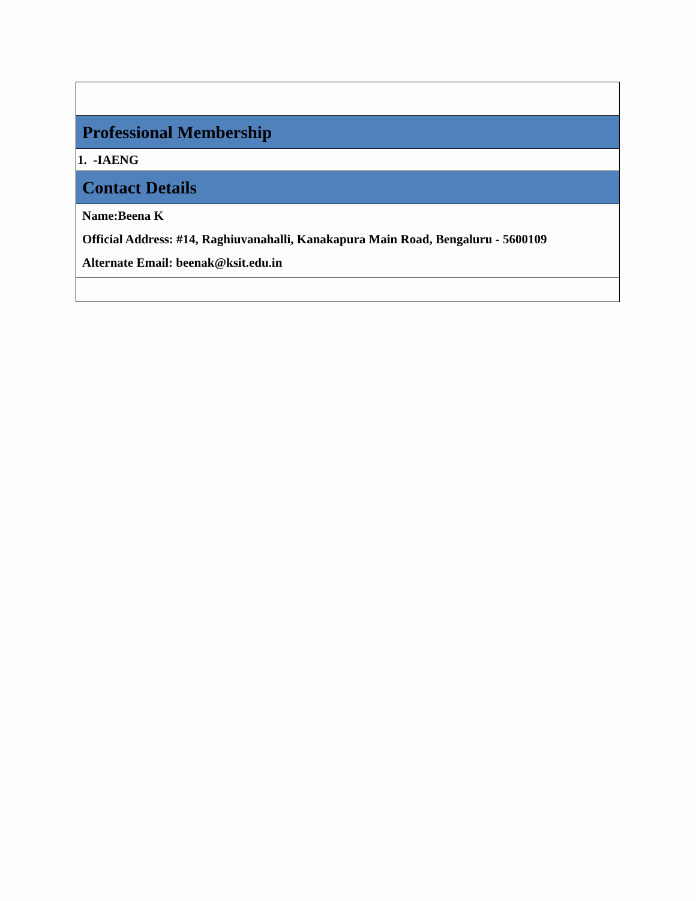| Professional Membership |
| 1. -IAENG |
| Contact Details |
| Name:Beena K Official Address: #14, Raghiuvanahalli, Kanakapura Main Road, Bengaluru - 5600109 Alternate Email: beenak@ksit.edu.in |